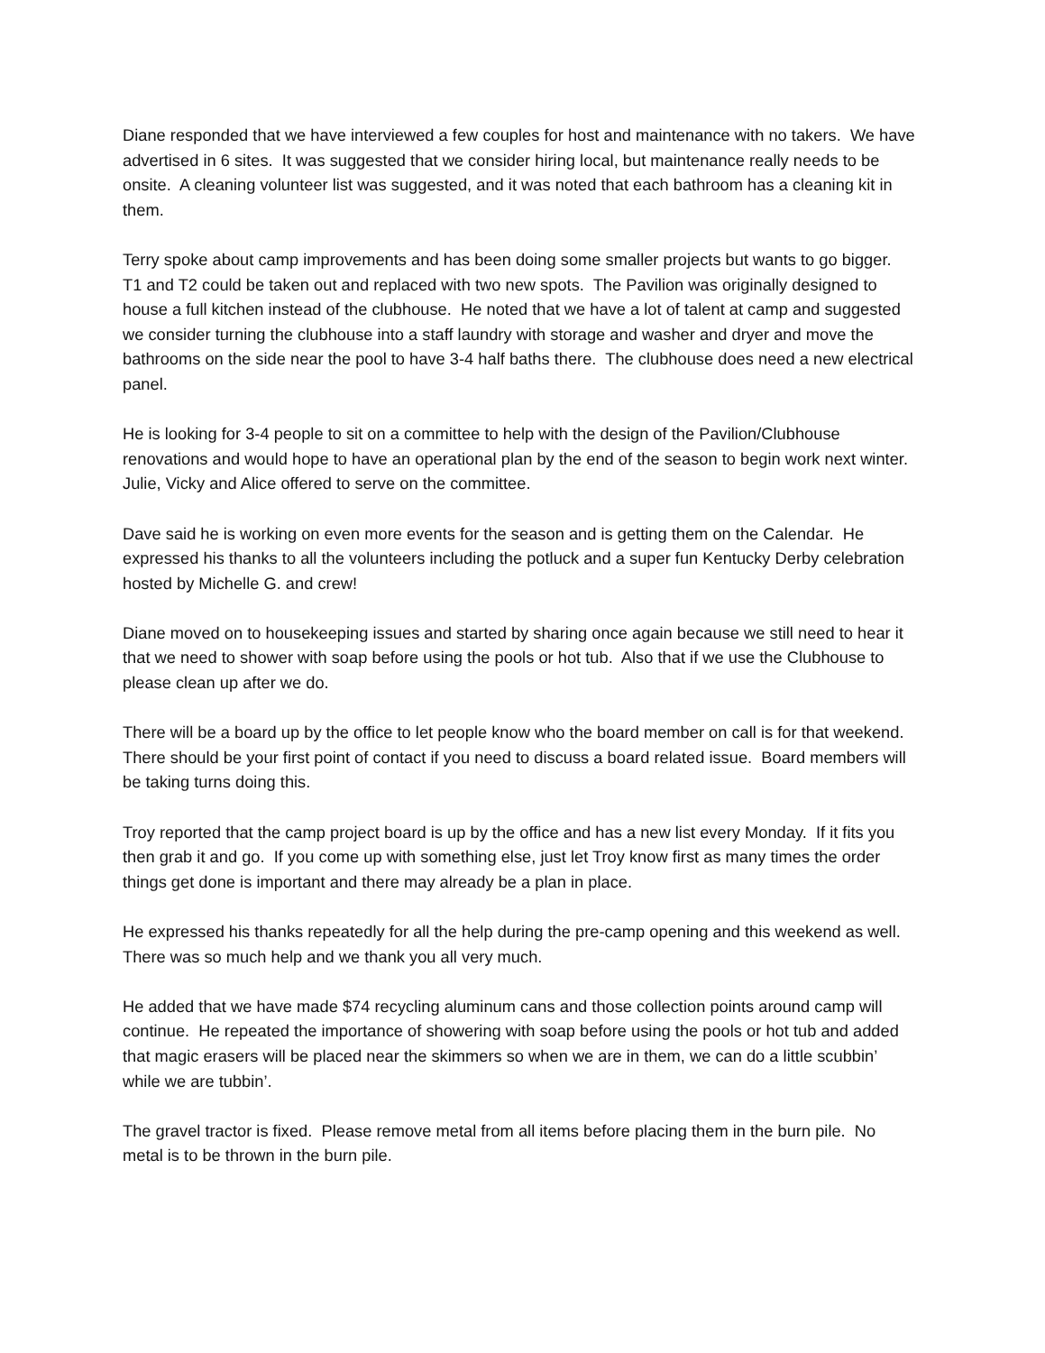Diane responded that we have interviewed a few couples for host and maintenance with no takers. We have advertised in 6 sites. It was suggested that we consider hiring local, but maintenance really needs to be onsite. A cleaning volunteer list was suggested, and it was noted that each bathroom has a cleaning kit in them.
Terry spoke about camp improvements and has been doing some smaller projects but wants to go bigger. T1 and T2 could be taken out and replaced with two new spots. The Pavilion was originally designed to house a full kitchen instead of the clubhouse. He noted that we have a lot of talent at camp and suggested we consider turning the clubhouse into a staff laundry with storage and washer and dryer and move the bathrooms on the side near the pool to have 3-4 half baths there. The clubhouse does need a new electrical panel.
He is looking for 3-4 people to sit on a committee to help with the design of the Pavilion/Clubhouse renovations and would hope to have an operational plan by the end of the season to begin work next winter. Julie, Vicky and Alice offered to serve on the committee.
Dave said he is working on even more events for the season and is getting them on the Calendar. He expressed his thanks to all the volunteers including the potluck and a super fun Kentucky Derby celebration hosted by Michelle G. and crew!
Diane moved on to housekeeping issues and started by sharing once again because we still need to hear it that we need to shower with soap before using the pools or hot tub. Also that if we use the Clubhouse to please clean up after we do.
There will be a board up by the office to let people know who the board member on call is for that weekend. There should be your first point of contact if you need to discuss a board related issue. Board members will be taking turns doing this.
Troy reported that the camp project board is up by the office and has a new list every Monday. If it fits you then grab it and go. If you come up with something else, just let Troy know first as many times the order things get done is important and there may already be a plan in place.
He expressed his thanks repeatedly for all the help during the pre-camp opening and this weekend as well. There was so much help and we thank you all very much.
He added that we have made $74 recycling aluminum cans and those collection points around camp will continue. He repeated the importance of showering with soap before using the pools or hot tub and added that magic erasers will be placed near the skimmers so when we are in them, we can do a little scubbin’ while we are tubbin’.
The gravel tractor is fixed. Please remove metal from all items before placing them in the burn pile. No metal is to be thrown in the burn pile.